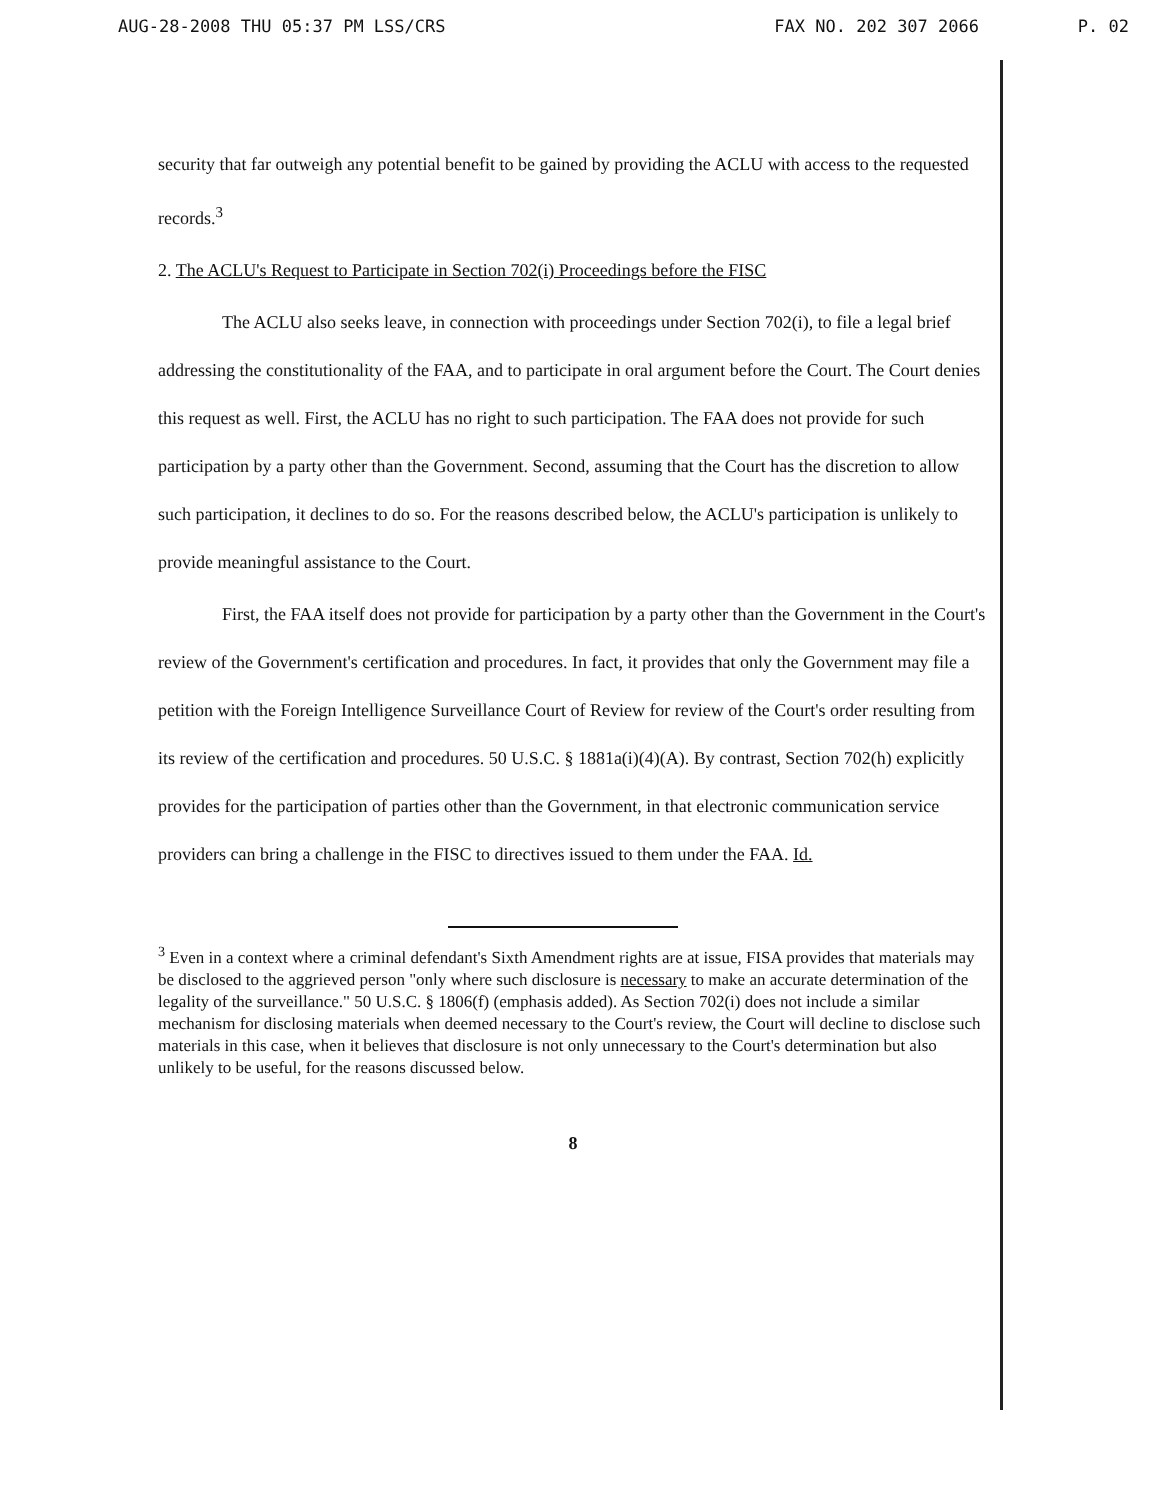AUG-28-2008 THU 05:37 PM LSS/CRS FAX NO. 202 307 2066 P. 02
security that far outweigh any potential benefit to be gained by providing the ACLU with access to the requested records.<sup>3</sup>
2. The ACLU's Request to Participate in Section 702(i) Proceedings before the FISC
The ACLU also seeks leave, in connection with proceedings under Section 702(i), to file a legal brief addressing the constitutionality of the FAA, and to participate in oral argument before the Court. The Court denies this request as well. First, the ACLU has no right to such participation. The FAA does not provide for such participation by a party other than the Government. Second, assuming that the Court has the discretion to allow such participation, it declines to do so. For the reasons described below, the ACLU's participation is unlikely to provide meaningful assistance to the Court.
First, the FAA itself does not provide for participation by a party other than the Government in the Court's review of the Government's certification and procedures. In fact, it provides that only the Government may file a petition with the Foreign Intelligence Surveillance Court of Review for review of the Court's order resulting from its review of the certification and procedures. 50 U.S.C. § 1881a(i)(4)(A). By contrast, Section 702(h) explicitly provides for the participation of parties other than the Government, in that electronic communication service providers can bring a challenge in the FISC to directives issued to them under the FAA. Id.
<sup>3</sup> Even in a context where a criminal defendant's Sixth Amendment rights are at issue, FISA provides that materials may be disclosed to the aggrieved person "only where such disclosure is necessary to make an accurate determination of the legality of the surveillance." 50 U.S.C. § 1806(f) (emphasis added). As Section 702(i) does not include a similar mechanism for disclosing materials when deemed necessary to the Court's review, the Court will decline to disclose such materials in this case, when it believes that disclosure is not only unnecessary to the Court's determination but also unlikely to be useful, for the reasons discussed below.
8